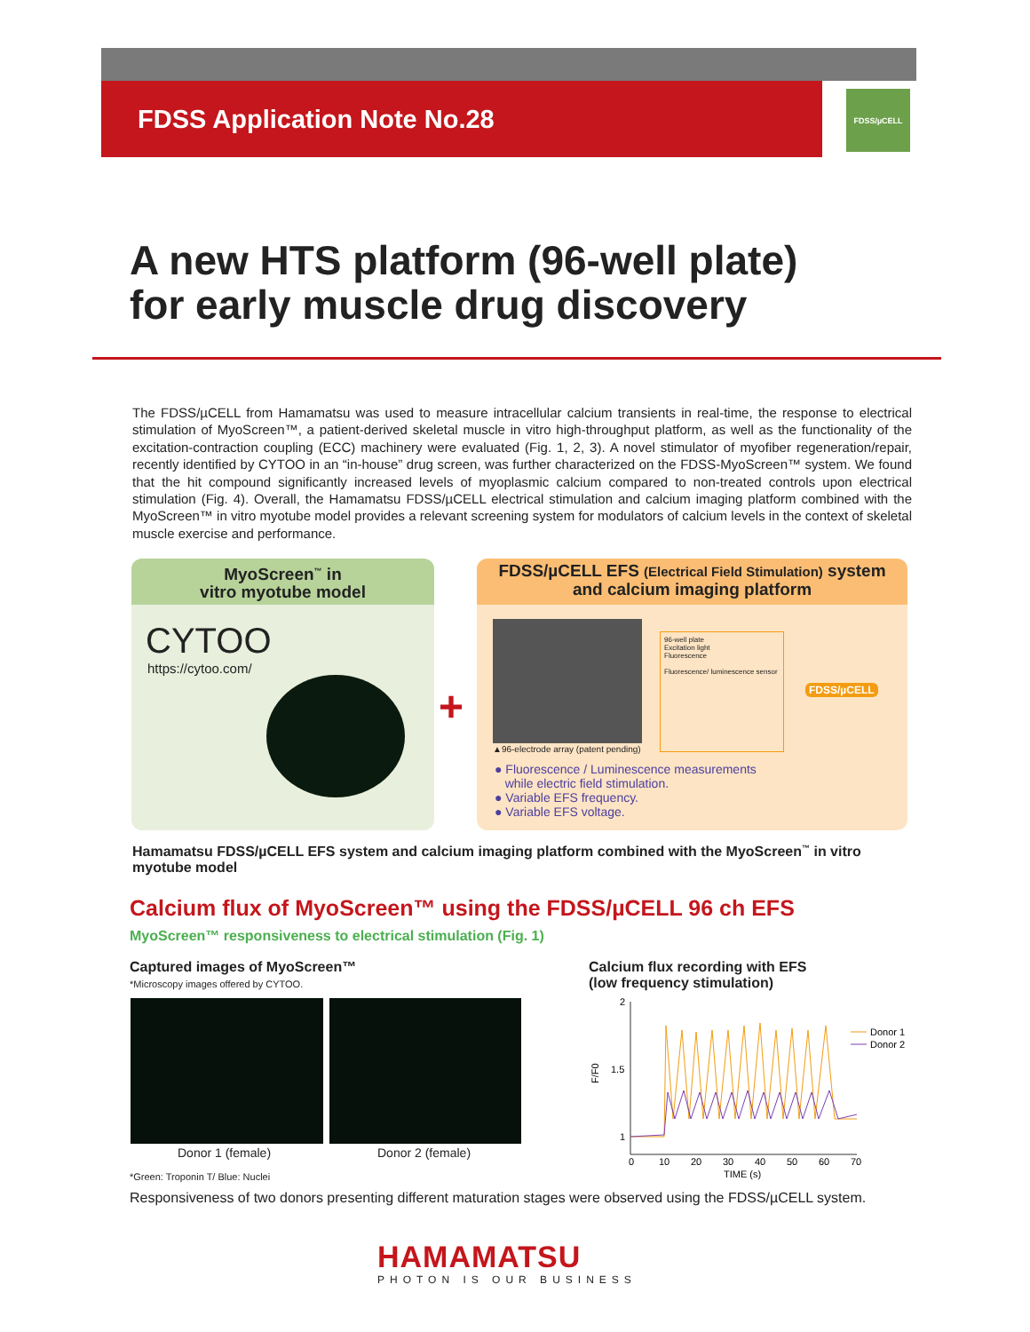FDSS Application Note No.28
FDSS/µCELL
A new HTS platform (96-well plate)
for early muscle drug discovery
The FDSS/µCELL from Hamamatsu was used to measure intracellular calcium transients in real-time, the response to electrical stimulation of MyoScreen™, a patient-derived skeletal muscle in vitro high-throughput platform, as well as the functionality of the excitation-contraction coupling (ECC) machinery were evaluated (Fig. 1, 2, 3). A novel stimulator of myofiber regeneration/repair, recently identified by CYTOO in an “in-house” drug screen, was further characterized on the FDSS-MyoScreen™ system. We found that the hit compound significantly increased levels of myoplasmic calcium compared to non-treated controls upon electrical stimulation (Fig. 4). Overall, the Hamamatsu FDSS/µCELL electrical stimulation and calcium imaging platform combined with the MyoScreen™ in vitro myotube model provides a relevant screening system for modulators of calcium levels in the context of skeletal muscle exercise and performance.
MyoScreen<sup>™</sup> in
vitro myotube model
CYTOO
https://cytoo.com/
+
FDSS/µCELL EFS (Electrical Field Stimulation) system
and calcium imaging platform
96-well plate
Excitation light
Fluorescence
Fluorescence/ luminescence sensor
FDSS/µCELL
▲96-electrode array (patent pending)
● Fluorescence / Luminescence measurements
while electric field stimulation.
● Variable EFS frequency.
● Variable EFS voltage.
Hamamatsu FDSS/µCELL EFS system and calcium imaging platform combined with the MyoScreen<sup>™</sup> in vitro myotube model
Calcium flux of MyoScreen™ using the FDSS/µCELL 96 ch EFS
MyoScreen™ responsiveness to electrical stimulation (Fig. 1)
Captured images of MyoScreen™
*Microscopy images offered by CYTOO.
Donor 1 (female) Donor 2 (female)
*Green: Troponin T/ Blue: Nuclei
Calcium flux recording with EFS
(low frequency stimulation)
2
1.5
1
F/F0
0
10
20
30
40
50
60
70
TIME (s)
Donor 1
Donor 2
Responsiveness of two donors presenting different maturation stages were observed using the FDSS/µCELL system.
HAMAMATSU
PHOTON IS OUR BUSINESS